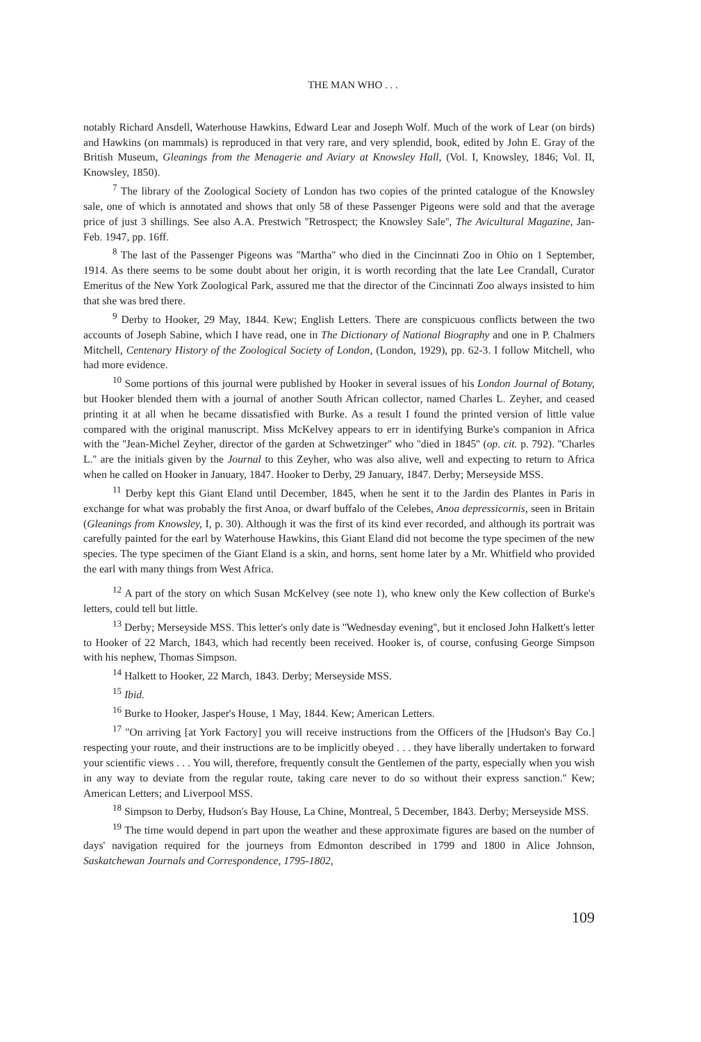THE MAN WHO . . .
notably Richard Ansdell, Waterhouse Hawkins, Edward Lear and Joseph Wolf. Much of the work of Lear (on birds) and Hawkins (on mammals) is reproduced in that very rare, and very splendid, book, edited by John E. Gray of the British Museum, Gleanings from the Menagerie and Aviary at Knowsley Hall, (Vol. I, Knowsley, 1846; Vol. II, Knowsley, 1850).
<sup>7</sup> The library of the Zoological Society of London has two copies of the printed catalogue of the Knowsley sale, one of which is annotated and shows that only 58 of these Passenger Pigeons were sold and that the average price of just 3 shillings. See also A.A. Prestwich ''Retrospect; the Knowsley Sale'', The Avicultural Magazine, Jan-Feb. 1947, pp. 16ff.
<sup>8</sup> The last of the Passenger Pigeons was ''Martha'' who died in the Cincinnati Zoo in Ohio on 1 September, 1914. As there seems to be some doubt about her origin, it is worth recording that the late Lee Crandall, Curator Emeritus of the New York Zoological Park, assured me that the director of the Cincinnati Zoo always insisted to him that she was bred there.
<sup>9</sup> Derby to Hooker, 29 May, 1844. Kew; English Letters. There are conspicuous conflicts between the two accounts of Joseph Sabine, which I have read, one in The Dictionary of National Biography and one in P. Chalmers Mitchell, Centenary History of the Zoological Society of London, (London, 1929), pp. 62-3. I follow Mitchell, who had more evidence.
<sup>10</sup> Some portions of this journal were published by Hooker in several issues of his London Journal of Botany, but Hooker blended them with a journal of another South African collector, named Charles L. Zeyher, and ceased printing it at all when he became dissatisfied with Burke. As a result I found the printed version of little value compared with the original manuscript. Miss McKelvey appears to err in identifying Burke's companion in Africa with the ''Jean-Michel Zeyher, director of the garden at Schwetzinger'' who ''died in 1845'' (op. cit. p. 792). ''Charles L.'' are the initials given by the Journal to this Zeyher, who was also alive, well and expecting to return to Africa when he called on Hooker in January, 1847. Hooker to Derby, 29 January, 1847. Derby; Merseyside MSS.
<sup>11</sup> Derby kept this Giant Eland until December, 1845, when he sent it to the Jardin des Plantes in Paris in exchange for what was probably the first Anoa, or dwarf buffalo of the Celebes, Anoa depressicornis, seen in Britain (Gleanings from Knowsley, I, p. 30). Although it was the first of its kind ever recorded, and although its portrait was carefully painted for the earl by Waterhouse Hawkins, this Giant Eland did not become the type specimen of the new species. The type specimen of the Giant Eland is a skin, and horns, sent home later by a Mr. Whitfield who provided the earl with many things from West Africa.
<sup>12</sup> A part of the story on which Susan McKelvey (see note 1), who knew only the Kew collection of Burke's letters, could tell but little.
<sup>13</sup> Derby; Merseyside MSS. This letter's only date is ''Wednesday evening'', but it enclosed John Halkett's letter to Hooker of 22 March, 1843, which had recently been received. Hooker is, of course, confusing George Simpson with his nephew, Thomas Simpson.
<sup>14</sup> Halkett to Hooker, 22 March, 1843. Derby; Merseyside MSS.
<sup>15</sup> Ibid.
<sup>16</sup> Burke to Hooker, Jasper's House, 1 May, 1844. Kew; American Letters.
<sup>17</sup> ''On arriving [at York Factory] you will receive instructions from the Officers of the [Hudson's Bay Co.] respecting your route, and their instructions are to be implicitly obeyed . . . they have liberally undertaken to forward your scientific views . . . You will, therefore, frequently consult the Gentlemen of the party, especially when you wish in any way to deviate from the regular route, taking care never to do so without their express sanction.'' Kew; American Letters; and Liverpool MSS.
<sup>18</sup> Simpson to Derby, Hudson's Bay House, La Chine, Montreal, 5 December, 1843. Derby; Merseyside MSS.
<sup>19</sup> The time would depend in part upon the weather and these approximate figures are based on the number of days' navigation required for the journeys from Edmonton described in 1799 and 1800 in Alice Johnson, Saskatchewan Journals and Correspondence, 1795-1802,
109